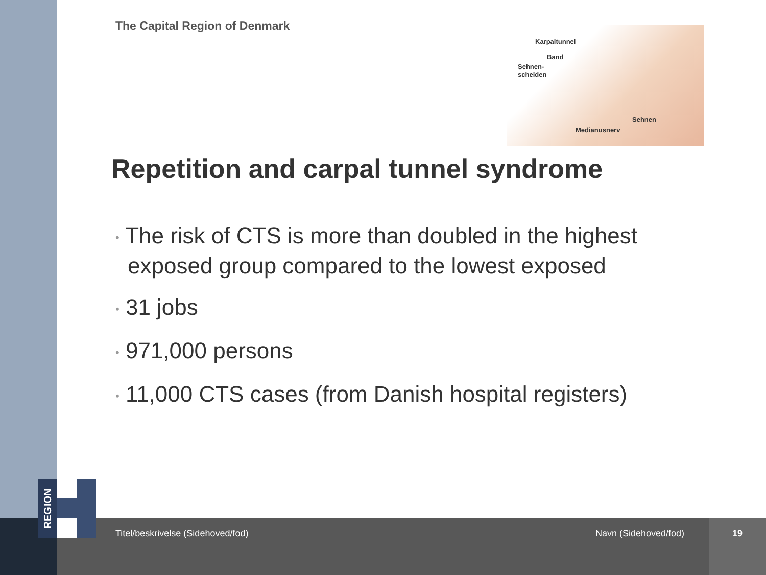REGION
The Capital Region of Denmark
Karpaltunnel
Band
Sehnen-
scheiden
Sehnen
Medianusnerv
Repetition and carpal tunnel syndrome
• The risk of CTS is more than doubled in the highest exposed group compared to the lowest exposed
• 31 jobs
• 971,000 persons
• 11,000 CTS cases (from Danish hospital registers)
Titel/beskrivelse (Sidehoved/fod)
Navn (Sidehoved/fod) 19